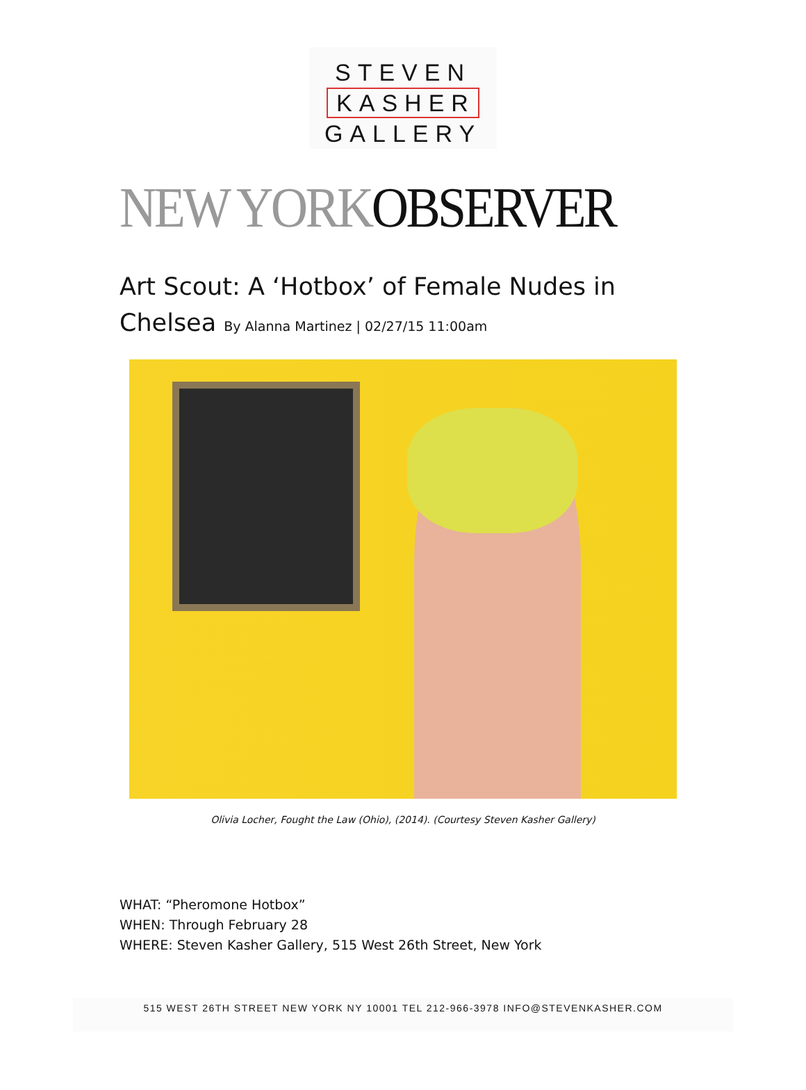STEVEN
KASHER
GALLERY
NEW YORKOBSERVER
Art Scout: A ‘Hotbox’ of Female Nudes in Chelsea By Alanna Martinez | 02/27/15 11:00am
Olivia Locher, Fought the Law (Ohio), (2014). (Courtesy Steven Kasher Gallery)
WHAT: “Pheromone Hotbox”
WHEN: Through February 28
WHERE: Steven Kasher Gallery, 515 West 26th Street, New York
515 WEST 26TH STREET NEW YORK NY 10001 TEL 212-966-3978 INFO@STEVENKASHER.COM